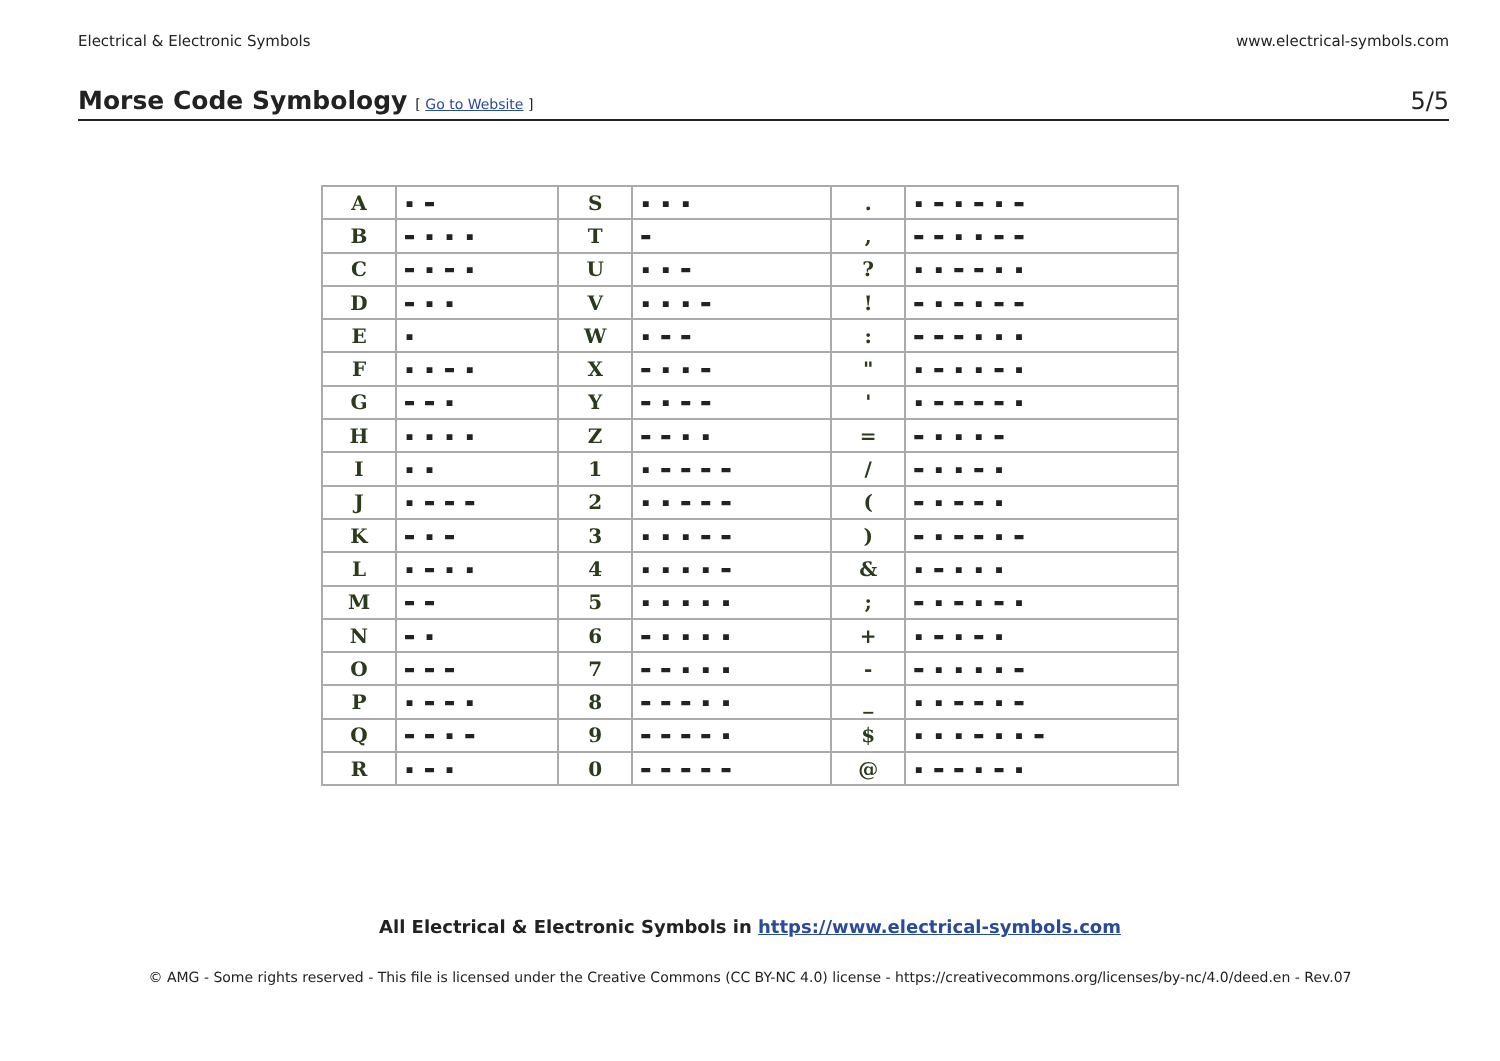Electrical & Electronic Symbols www.electrical-symbols.com
Morse Code Symbology
[ Go to Website ]
5/5
| A | ▪ ▬ | S | ▪ ▪ ▪ | . | ▪ ▬ ▪ ▬ ▪ ▬ |
| B | ▬ ▪ ▪ ▪ | T | ▬ | , | ▬ ▬ ▪ ▪ ▬ ▬ |
| C | ▬ ▪ ▬ ▪ | U | ▪ ▪ ▬ | ? | ▪ ▪ ▬ ▬ ▪ ▪ |
| D | ▬ ▪ ▪ | V | ▪ ▪ ▪ ▬ | ! | ▬ ▪ ▬ ▪ ▬ ▬ |
| E | ▪ | W | ▪ ▬ ▬ | : | ▬ ▬ ▬ ▪ ▪ ▪ |
| F | ▪ ▪ ▬ ▪ | X | ▬ ▪ ▪ ▬ | " | ▪ ▬ ▪ ▪ ▬ ▪ |
| G | ▬ ▬ ▪ | Y | ▬ ▪ ▬ ▬ | ' | ▪ ▬ ▬ ▬ ▬ ▪ |
| H | ▪ ▪ ▪ ▪ | Z | ▬ ▬ ▪ ▪ | = | ▬ ▪ ▪ ▪ ▬ |
| I | ▪ ▪ | 1 | ▪ ▬ ▬ ▬ ▬ | / | ▬ ▪ ▪ ▬ ▪ |
| J | ▪ ▬ ▬ ▬ | 2 | ▪ ▪ ▬ ▬ ▬ | ( | ▬ ▪ ▬ ▬ ▪ |
| K | ▬ ▪ ▬ | 3 | ▪ ▪ ▪ ▬ ▬ | ) | ▬ ▪ ▬ ▬ ▪ ▬ |
| L | ▪ ▬ ▪ ▪ | 4 | ▪ ▪ ▪ ▪ ▬ | & | ▪ ▬ ▪ ▪ ▪ |
| M | ▬ ▬ | 5 | ▪ ▪ ▪ ▪ ▪ | ; | ▬ ▪ ▬ ▪ ▬ ▪ |
| N | ▬ ▪ | 6 | ▬ ▪ ▪ ▪ ▪ | + | ▪ ▬ ▪ ▬ ▪ |
| O | ▬ ▬ ▬ | 7 | ▬ ▬ ▪ ▪ ▪ | - | ▬ ▪ ▪ ▪ ▪ ▬ |
| P | ▪ ▬ ▬ ▪ | 8 | ▬ ▬ ▬ ▪ ▪ | _ | ▪ ▪ ▬ ▬ ▪ ▬ |
| Q | ▬ ▬ ▪ ▬ | 9 | ▬ ▬ ▬ ▬ ▪ | $ | ▪ ▪ ▪ ▬ ▪ ▪ ▬ |
| R | ▪ ▬ ▪ | 0 | ▬ ▬ ▬ ▬ ▬ | @ | ▪ ▬ ▬ ▪ ▬ ▪ |
All Electrical & Electronic Symbols in https://www.electrical-symbols.com
© AMG - Some rights reserved - This file is licensed under the Creative Commons (CC BY-NC 4.0) license - https://creativecommons.org/licenses/by-nc/4.0/deed.en - Rev.07